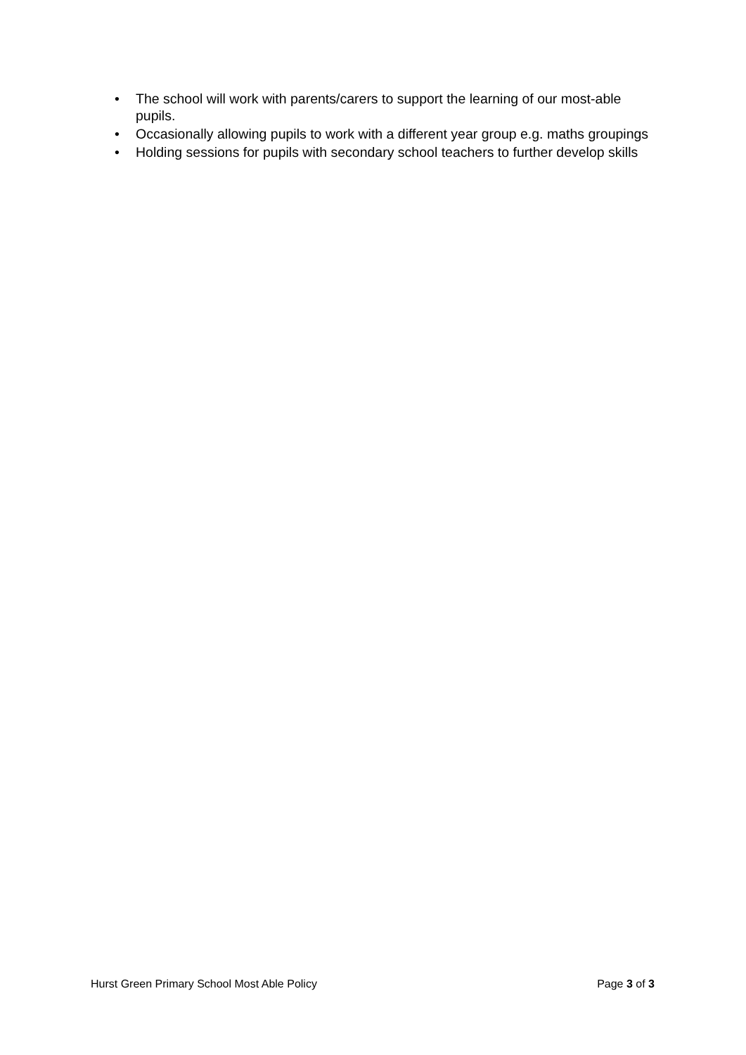• The school will work with parents/carers to support the learning of our most-able pupils.
• Occasionally allowing pupils to work with a different year group e.g. maths groupings
• Holding sessions for pupils with secondary school teachers to further develop skills
Hurst Green Primary School Most Able Policy
Page 3 of 3